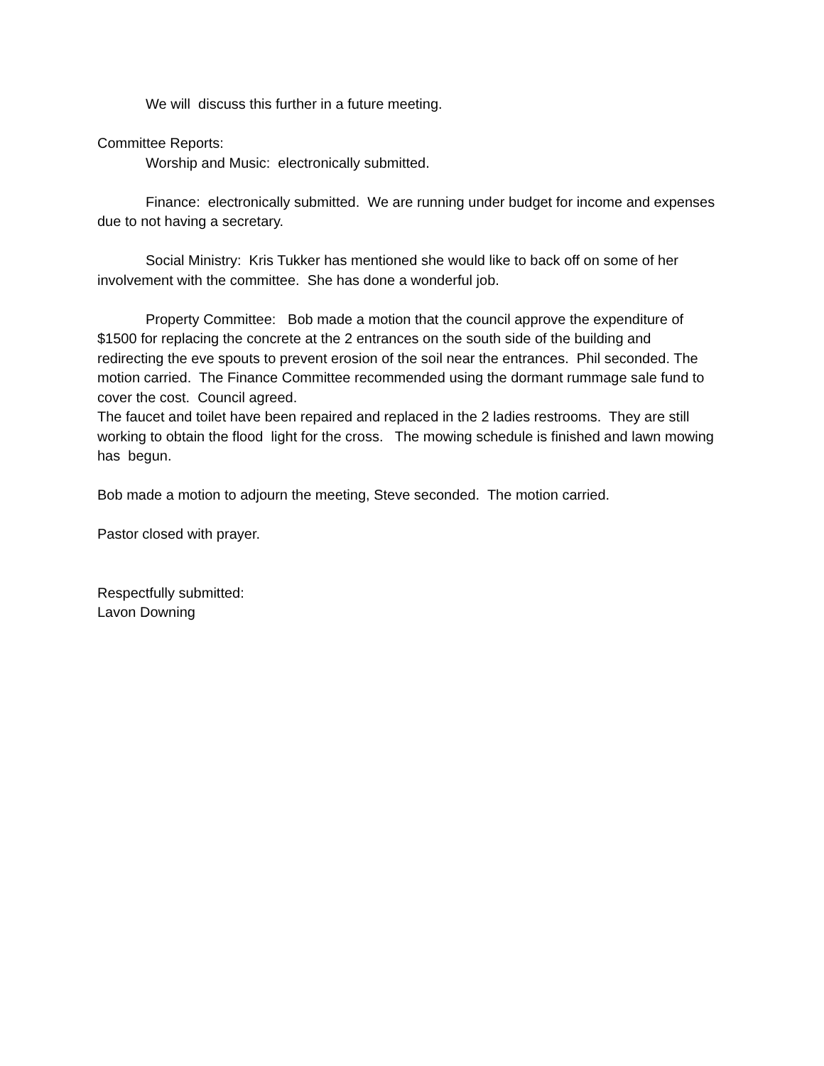We will discuss this further in a future meeting.
Committee Reports:
Worship and Music: electronically submitted.
Finance: electronically submitted. We are running under budget for income and expenses due to not having a secretary.
Social Ministry: Kris Tukker has mentioned she would like to back off on some of her involvement with the committee. She has done a wonderful job.
Property Committee: Bob made a motion that the council approve the expenditure of $1500 for replacing the concrete at the 2 entrances on the south side of the building and redirecting the eve spouts to prevent erosion of the soil near the entrances. Phil seconded. The motion carried. The Finance Committee recommended using the dormant rummage sale fund to cover the cost. Council agreed.
The faucet and toilet have been repaired and replaced in the 2 ladies restrooms. They are still working to obtain the flood light for the cross. The mowing schedule is finished and lawn mowing has begun.
Bob made a motion to adjourn the meeting, Steve seconded. The motion carried.
Pastor closed with prayer.
Respectfully submitted:
Lavon Downing